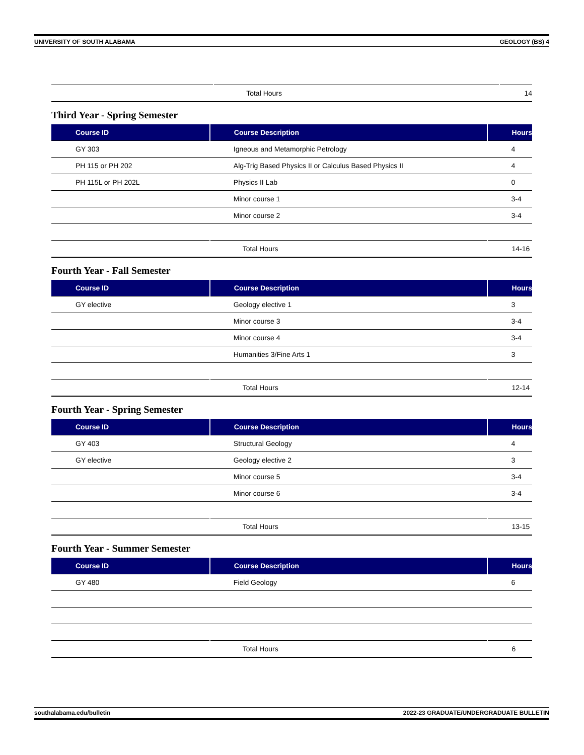UNIVERSITY OF SOUTH ALABAMA GEOLOGY (BS) 4
| | Total Hours | 14 |
Third Year - Spring Semester
| Course ID | Course Description | Hours |
| --- | --- | --- |
| GY 303 | Igneous and Metamorphic Petrology | 4 |
| PH 115 or PH 202 | Alg-Trig Based Physics II or Calculus Based Physics II | 4 |
| PH 115L or PH 202L | Physics II Lab | 0 |
| | Minor course 1 | 3-4 |
| | Minor course 2 | 3-4 |
| | Total Hours | 14-16 |
Fourth Year - Fall Semester
| Course ID | Course Description | Hours |
| --- | --- | --- |
| GY elective | Geology elective 1 | 3 |
| | Minor course 3 | 3-4 |
| | Minor course 4 | 3-4 |
| | Humanities 3/Fine Arts 1 | 3 |
| | Total Hours | 12-14 |
Fourth Year - Spring Semester
| Course ID | Course Description | Hours |
| --- | --- | --- |
| GY 403 | Structural Geology | 4 |
| GY elective | Geology elective 2 | 3 |
| | Minor course 5 | 3-4 |
| | Minor course 6 | 3-4 |
| | Total Hours | 13-15 |
Fourth Year - Summer Semester
| Course ID | Course Description | Hours |
| --- | --- | --- |
| GY 480 | Field Geology | 6 |
| | Total Hours | 6 |
southalabama.edu/bulletin 2022-23 GRADUATE/UNDERGRADUATE BULLETIN